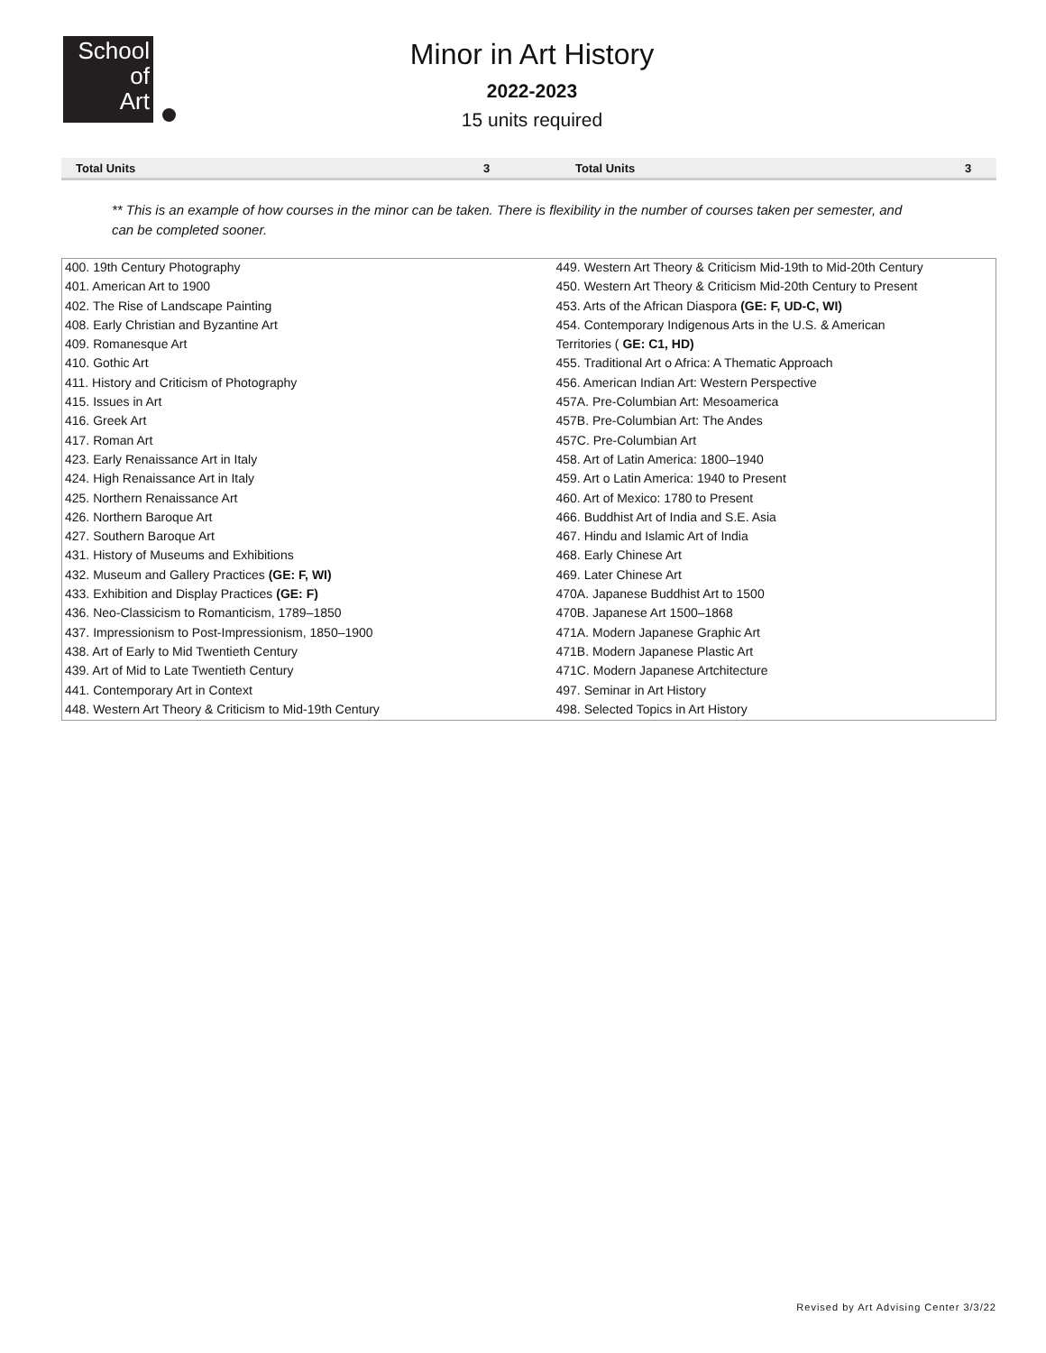School
of
Art
Minor in Art History
2022-2023
15 units required
| Total Units | 3 | Total Units | 3 |
** This is an example of how courses in the minor can be taken. There is flexibility in the number of courses taken per semester, and can be completed sooner.
| 400. 19th Century Photography | 449. Western Art Theory & Criticism Mid-19th to Mid-20th Century |
| 401. American Art to 1900 | 450. Western Art Theory & Criticism Mid-20th Century to Present |
| 402. The Rise of Landscape Painting | 453. Arts of the African Diaspora (GE: F, UD-C, WI) |
| 408. Early Christian and Byzantine Art | 454. Contemporary Indigenous Arts in the U.S. & American |
| 409. Romanesque Art | Territories ( GE: C1, HD) |
| 410. Gothic Art | 455. Traditional Art o Africa: A Thematic Approach |
| 411. History and Criticism of Photography | 456. American Indian Art: Western Perspective |
| 415. Issues in Art | 457A. Pre-Columbian Art: Mesoamerica |
| 416. Greek Art | 457B. Pre-Columbian Art: The Andes |
| 417. Roman Art | 457C. Pre-Columbian Art |
| 423. Early Renaissance Art in Italy | 458. Art of Latin America: 1800–1940 |
| 424. High Renaissance Art in Italy | 459. Art o Latin America: 1940 to Present |
| 425. Northern Renaissance Art | 460. Art of Mexico: 1780 to Present |
| 426. Northern Baroque Art | 466. Buddhist Art of India and S.E. Asia |
| 427. Southern Baroque Art | 467. Hindu and Islamic Art of India |
| 431. History of Museums and Exhibitions | 468. Early Chinese Art |
| 432. Museum and Gallery Practices (GE: F, WI) | 469. Later Chinese Art |
| 433. Exhibition and Display Practices (GE: F) | 470A. Japanese Buddhist Art to 1500 |
| 436. Neo-Classicism to Romanticism, 1789–1850 | 470B. Japanese Art 1500–1868 |
| 437. Impressionism to Post-Impressionism, 1850–1900 | 471A. Modern Japanese Graphic Art |
| 438. Art of Early to Mid Twentieth Century | 471B. Modern Japanese Plastic Art |
| 439. Art of Mid to Late Twentieth Century | 471C. Modern Japanese Artchitecture |
| 441. Contemporary Art in Context | 497. Seminar in Art History |
| 448. Western Art Theory & Criticism to Mid-19th Century | 498. Selected Topics in Art History |
Revised by Art Advising Center 3/3/22